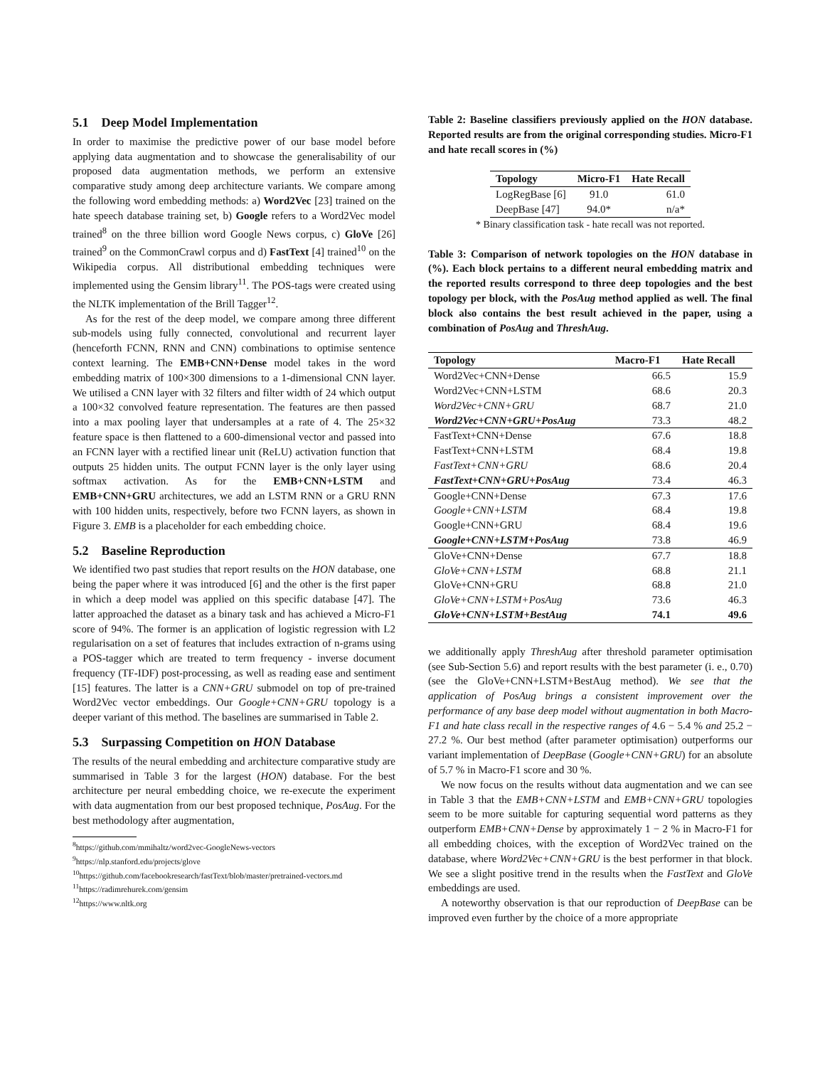5.1 Deep Model Implementation
In order to maximise the predictive power of our base model before applying data augmentation and to showcase the generalisability of our proposed data augmentation methods, we perform an extensive comparative study among deep architecture variants. We compare among the following word embedding methods: a) Word2Vec [23] trained on the hate speech database training set, b) Google refers to a Word2Vec model trained<sup>8</sup> on the three billion word Google News corpus, c) GloVe [26] trained<sup>9</sup> on the CommonCrawl corpus and d) FastText [4] trained<sup>10</sup> on the Wikipedia corpus. All distributional embedding techniques were implemented using the Gensim library<sup>11</sup>. The POS-tags were created using the NLTK implementation of the Brill Tagger<sup>12</sup>.
As for the rest of the deep model, we compare among three different sub-models using fully connected, convolutional and recurrent layer (henceforth FCNN, RNN and CNN) combinations to optimise sentence context learning. The EMB+CNN+Dense model takes in the word embedding matrix of 100×300 dimensions to a 1-dimensional CNN layer. We utilised a CNN layer with 32 filters and filter width of 24 which output a 100×32 convolved feature representation. The features are then passed into a max pooling layer that undersamples at a rate of 4. The 25×32 feature space is then flattened to a 600-dimensional vector and passed into an FCNN layer with a rectified linear unit (ReLU) activation function that outputs 25 hidden units. The output FCNN layer is the only layer using softmax activation. As for the EMB+CNN+LSTM and EMB+CNN+GRU architectures, we add an LSTM RNN or a GRU RNN with 100 hidden units, respectively, before two FCNN layers, as shown in Figure 3. EMB is a placeholder for each embedding choice.
5.2 Baseline Reproduction
We identified two past studies that report results on the HON database, one being the paper where it was introduced [6] and the other is the first paper in which a deep model was applied on this specific database [47]. The latter approached the dataset as a binary task and has achieved a Micro-F1 score of 94%. The former is an application of logistic regression with L2 regularisation on a set of features that includes extraction of n-grams using a POS-tagger which are treated to term frequency - inverse document frequency (TF-IDF) post-processing, as well as reading ease and sentiment [15] features. The latter is a CNN+GRU submodel on top of pre-trained Word2Vec vector embeddings. Our Google+CNN+GRU topology is a deeper variant of this method. The baselines are summarised in Table 2.
5.3 Surpassing Competition on HON Database
The results of the neural embedding and architecture comparative study are summarised in Table 3 for the largest (HON) database. For the best architecture per neural embedding choice, we re-execute the experiment with data augmentation from our best proposed technique, PosAug. For the best methodology after augmentation,
<sup>8</sup> https://github.com/mmihaltz/word2vec-GoogleNews-vectors
<sup>9</sup> https://nlp.stanford.edu/projects/glove
<sup>10</sup> https://github.com/facebookresearch/fastText/blob/master/pretrained-vectors.md
<sup>11</sup> https://radimrehurek.com/gensim
<sup>12</sup> https://www.nltk.org
Table 2: Baseline classifiers previously applied on the HON database. Reported results are from the original corresponding studies. Micro-F1 and hate recall scores in (%)
| Topology | Micro-F1 | Hate Recall |
| --- | --- | --- |
| LogRegBase [6] | 91.0 | 61.0 |
| DeepBase [47] | 94.0* | n/a* |
* Binary classification task - hate recall was not reported.
Table 3: Comparison of network topologies on the HON database in (%). Each block pertains to a different neural embedding matrix and the reported results correspond to three deep topologies and the best topology per block, with the PosAug method applied as well. The final block also contains the best result achieved in the paper, using a combination of PosAug and ThreshAug.
| Topology | Macro-F1 | Hate Recall |
| --- | --- | --- |
| Word2Vec+CNN+Dense | 66.5 | 15.9 |
| Word2Vec+CNN+LSTM | 68.6 | 20.3 |
| Word2Vec+CNN+GRU | 68.7 | 21.0 |
| Word2Vec+CNN+GRU+PosAug | 73.3 | 48.2 |
| FastText+CNN+Dense | 67.6 | 18.8 |
| FastText+CNN+LSTM | 68.4 | 19.8 |
| FastText+CNN+GRU | 68.6 | 20.4 |
| FastText+CNN+GRU+PosAug | 73.4 | 46.3 |
| Google+CNN+Dense | 67.3 | 17.6 |
| Google+CNN+LSTM | 68.4 | 19.8 |
| Google+CNN+GRU | 68.4 | 19.6 |
| Google+CNN+LSTM+PosAug | 73.8 | 46.9 |
| GloVe+CNN+Dense | 67.7 | 18.8 |
| GloVe+CNN+LSTM | 68.8 | 21.1 |
| GloVe+CNN+GRU | 68.8 | 21.0 |
| GloVe+CNN+LSTM+PosAug | 73.6 | 46.3 |
| GloVe+CNN+LSTM+BestAug | 74.1 | 49.6 |
we additionally apply ThreshAug after threshold parameter optimisation (see Sub-Section 5.6) and report results with the best parameter (i. e., 0.70) (see the GloVe+CNN+LSTM+BestAug method). We see that the application of PosAug brings a consistent improvement over the performance of any base deep model without augmentation in both Macro-F1 and hate class recall in the respective ranges of 4.6 − 5.4 % and 25.2 − 27.2 %. Our best method (after parameter optimisation) outperforms our variant implementation of DeepBase (Google+CNN+GRU) for an absolute of 5.7 % in Macro-F1 score and 30 %.
We now focus on the results without data augmentation and we can see in Table 3 that the EMB+CNN+LSTM and EMB+CNN+GRU topologies seem to be more suitable for capturing sequential word patterns as they outperform EMB+CNN+Dense by approximately 1 − 2 % in Macro-F1 for all embedding choices, with the exception of Word2Vec trained on the database, where Word2Vec+CNN+GRU is the best performer in that block. We see a slight positive trend in the results when the FastText and GloVe embeddings are used.
A noteworthy observation is that our reproduction of DeepBase can be improved even further by the choice of a more appropriate